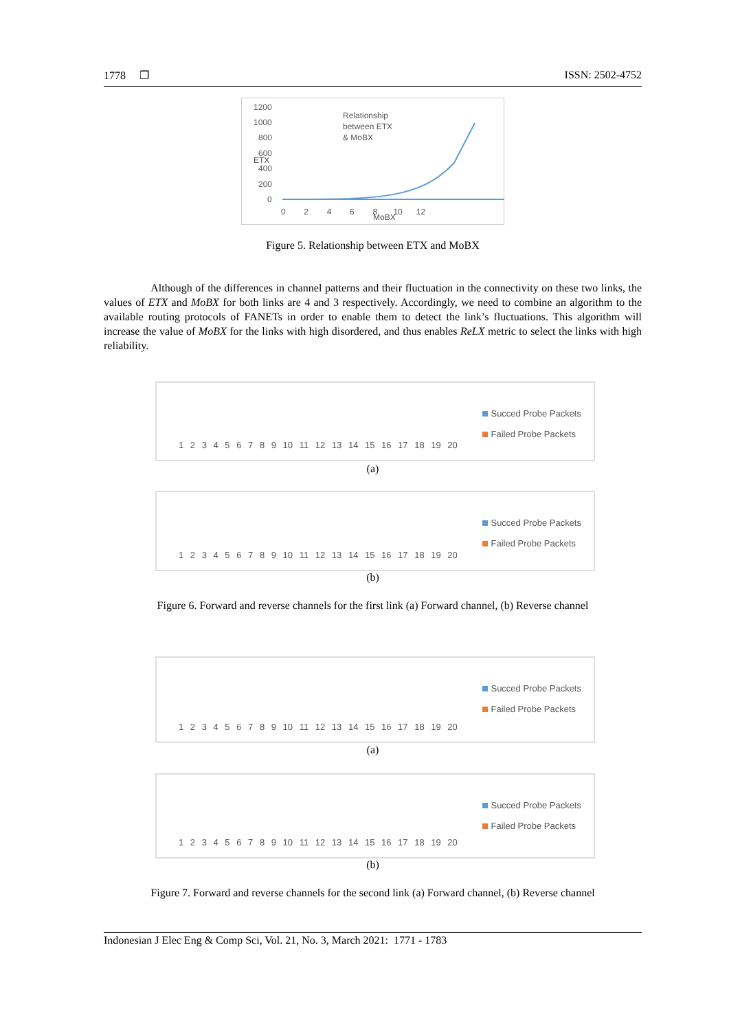1778 ❐ ISSN: 2502-4752
1200
1000
800
600
400
200
0
Relationship
between ETX
& MoBX
0 2 4 6 8 10 12
MoBX
ETX
Figure 5. Relationship between ETX and MoBX
Although of the differences in channel patterns and their fluctuation in the connectivity on these two links, the values of ETX and MoBX for both links are 4 and 3 respectively. Accordingly, we need to combine an algorithm to the available routing protocols of FANETs in order to enable them to detect the link’s fluctuations. This algorithm will increase the value of MoBX for the links with high disordered, and thus enables ReLX metric to select the links with high reliability.
1 2 3 4 5 6 7 8 9 10 11 12 13 14 15 16 17 18 19 20
Succed Probe Packets
Failed Probe Packets
(a)
1 2 3 4 5 6 7 8 9 10 11 12 13 14 15 16 17 18 19 20
Succed Probe Packets
Failed Probe Packets
(b)
Figure 6. Forward and reverse channels for the first link (a) Forward channel, (b) Reverse channel
1 2 3 4 5 6 7 8 9 10 11 12 13 14 15 16 17 18 19 20
Succed Probe Packets
Failed Probe Packets
(a)
1 2 3 4 5 6 7 8 9 10 11 12 13 14 15 16 17 18 19 20
Succed Probe Packets
Failed Probe Packets
(b)
Figure 7. Forward and reverse channels for the second link (a) Forward channel, (b) Reverse channel
Indonesian J Elec Eng & Comp Sci, Vol. 21, No. 3, March 2021: 1771 - 1783